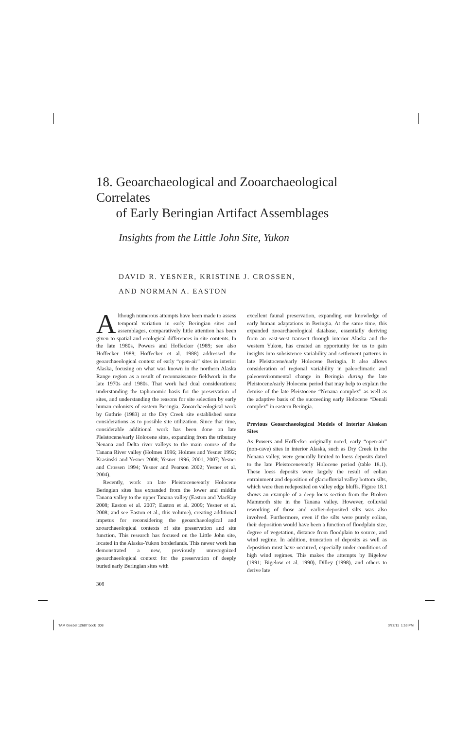18. Geoarchaeological and Zooarchaeological Correlates
of Early Beringian Artifact Assemblages
Insights from the Little John Site, Yukon
DAVID R. YESNER, KRISTINE J. CROSSEN,
AND NORMAN A. EASTON
Although numerous attempts have been made to assess temporal variation in early Beringian sites and assemblages, comparatively little attention has been given to spatial and ecological differences in site contents. In the late 1980s, Powers and Hoffecker (1989; see also Hoffecker 1988; Hoffecker et al. 1988) addressed the geoarchaeological context of early “open-air” sites in interior Alaska, focusing on what was known in the northern Alaska Range region as a result of reconnaissance fieldwork in the late 1970s and 1980s. That work had dual considerations: understanding the taphonomic basis for the preservation of sites, and understanding the reasons for site selection by early human colonists of eastern Beringia. Zooarchaeological work by Guthrie (1983) at the Dry Creek site established some considerations as to possible site utilization. Since that time, considerable additional work has been done on late Pleistocene/early Holocene sites, expanding from the tributary Nenana and Delta river valleys to the main course of the Tanana River valley (Holmes 1996; Holmes and Yesner 1992; Krasinski and Yesner 2008; Yesner 1996, 2001, 2007; Yesner and Crossen 1994; Yesner and Pearson 2002; Yesner et al. 2004).
Recently, work on late Pleistocene/early Holocene Beringian sites has expanded from the lower and middle Tanana valley to the upper Tanana valley (Easton and MacKay 2008; Easton et al. 2007; Easton et al. 2009; Yesner et al. 2008; and see Easton et al., this volume), creating additional impetus for reconsidering the geoarchaeological and zooarchaeological contexts of site preservation and site function. This research has focused on the Little John site, located in the Alaska-Yukon borderlands. This newer work has demonstrated a new, previously unrecognized geoarchaeological context for the preservation of deeply buried early Beringian sites with
308
excellent faunal preservation, expanding our knowledge of early human adaptations in Beringia. At the same time, this expanded zooarchaeological database, essentially deriving from an east-west transect through interior Alaska and the western Yukon, has created an opportunity for us to gain insights into subsistence variability and settlement patterns in late Pleistocene/early Holocene Beringia. It also allows consideration of regional variability in paleoclimatic and paleoenvironmental change in Beringia during the late Pleistocene/early Holocene period that may help to explain the demise of the late Pleistocene “Nenana complex” as well as the adaptive basis of the succeeding early Holocene “Denali complex” in eastern Beringia.
Previous Geoarchaeological Models of Interior Alaskan Sites
As Powers and Hoffecker originally noted, early “open-air” (non-cave) sites in interior Alaska, such as Dry Creek in the Nenana valley, were generally limited to loess deposits dated to the late Pleistocene/early Holocene period (table 18.1). These loess deposits were largely the result of eolian entrainment and deposition of glaciofluvial valley bottom silts, which were then redeposited on valley edge bluffs. Figure 18.1 shows an example of a deep loess section from the Broken Mammoth site in the Tanana valley. However, colluvial reworking of those and earlier-deposited silts was also involved. Furthermore, even if the silts were purely eolian, their deposition would have been a function of floodplain size, degree of vegetation, distance from floodplain to source, and wind regime. In addition, truncation of deposits as well as deposition must have occurred, especially under conditions of high wind regimes. This makes the attempts by Bigelow (1991; Bigelow et al. 1990), Dilley (1998), and others to derive late
TAM Goebel 12687 book 308 3/22/11 1:53 PM